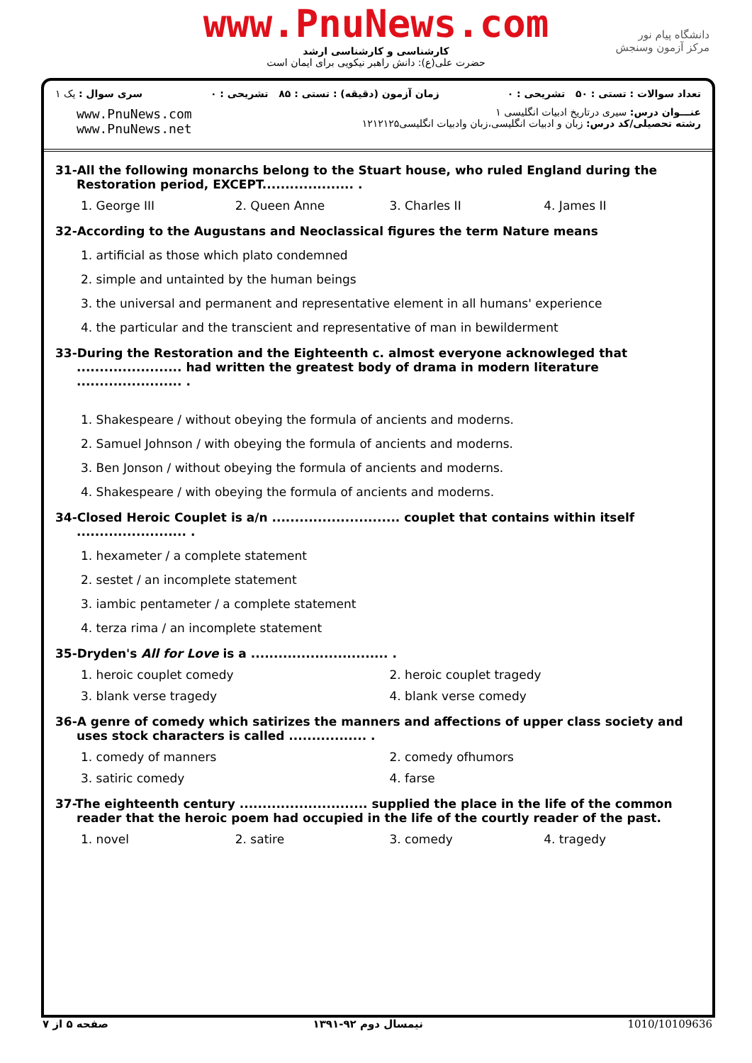www.PnuNews.com
کارشناسی و کارشناسی ارشد
حضرت علی(ع): دانش راهبر نیکویی برای ایمان است
دانشگاه پیام نور
مرکز آزمون وسنجش
تعداد سوالات : تستی : ۵۰ تشریحی : ۰ زمان آزمون (دقیقه) : تستی : ۸۵ تشریحی : ۰ سری سوال : یک ۱
www.PnuNews.com
www.PnuNews.net
عنـــوان درس: سیری درتاریخ ادبیات انگلیسی ۱
رشته تحصیلی/کد درس: زبان و ادبیات انگلیسی،زبان وادبیات انگلیسی۱۲۱۲۱۲۵
31-All the following monarchs belong to the Stuart house, who ruled England during the Restoration period, EXCEPT.................... .
1. George III 2. Queen Anne 3. Charles II 4. James II
32-According to the Augustans and Neoclassical figures the term Nature means
1. artificial as those which plato condemned
2. simple and untainted by the human beings
3. the universal and permanent and representative element in all humans' experience
4. the particular and the transcient and representative of man in bewilderment
33-During the Restoration and the Eighteenth c. almost everyone acknowleged that ....................... had written the greatest body of drama in modern literature ....................... .
1. Shakespeare / without obeying the formula of ancients and moderns.
2. Samuel Johnson / with obeying the formula of ancients and moderns.
3. Ben Jonson / without obeying the formula of ancients and moderns.
4. Shakespeare / with obeying the formula of ancients and moderns.
34-Closed Heroic Couplet is a/n ............................ couplet that contains within itself ........................ .
1. hexameter / a complete statement
2. sestet / an incomplete statement
3. iambic pentameter / a complete statement
4. terza rima / an incomplete statement
35-Dryden's All for Love is a .............................. .
1. heroic couplet comedy 2. heroic couplet tragedy
3. blank verse tragedy 4. blank verse comedy
36-A genre of comedy which satirizes the manners and affections of upper class society and uses stock characters is called ................. .
1. comedy of manners 2. comedy ofhumors
3. satiric comedy 4. farse
37-The eighteenth century ............................ supplied the place in the life of the common reader that the heroic poem had occupied in the life of the courtly reader of the past.
1. novel 2. satire 3. comedy 4. tragedy
1010/10109636 نیمسال دوم ۹۲-۱۳۹۱ صفحه ۵ از ۷